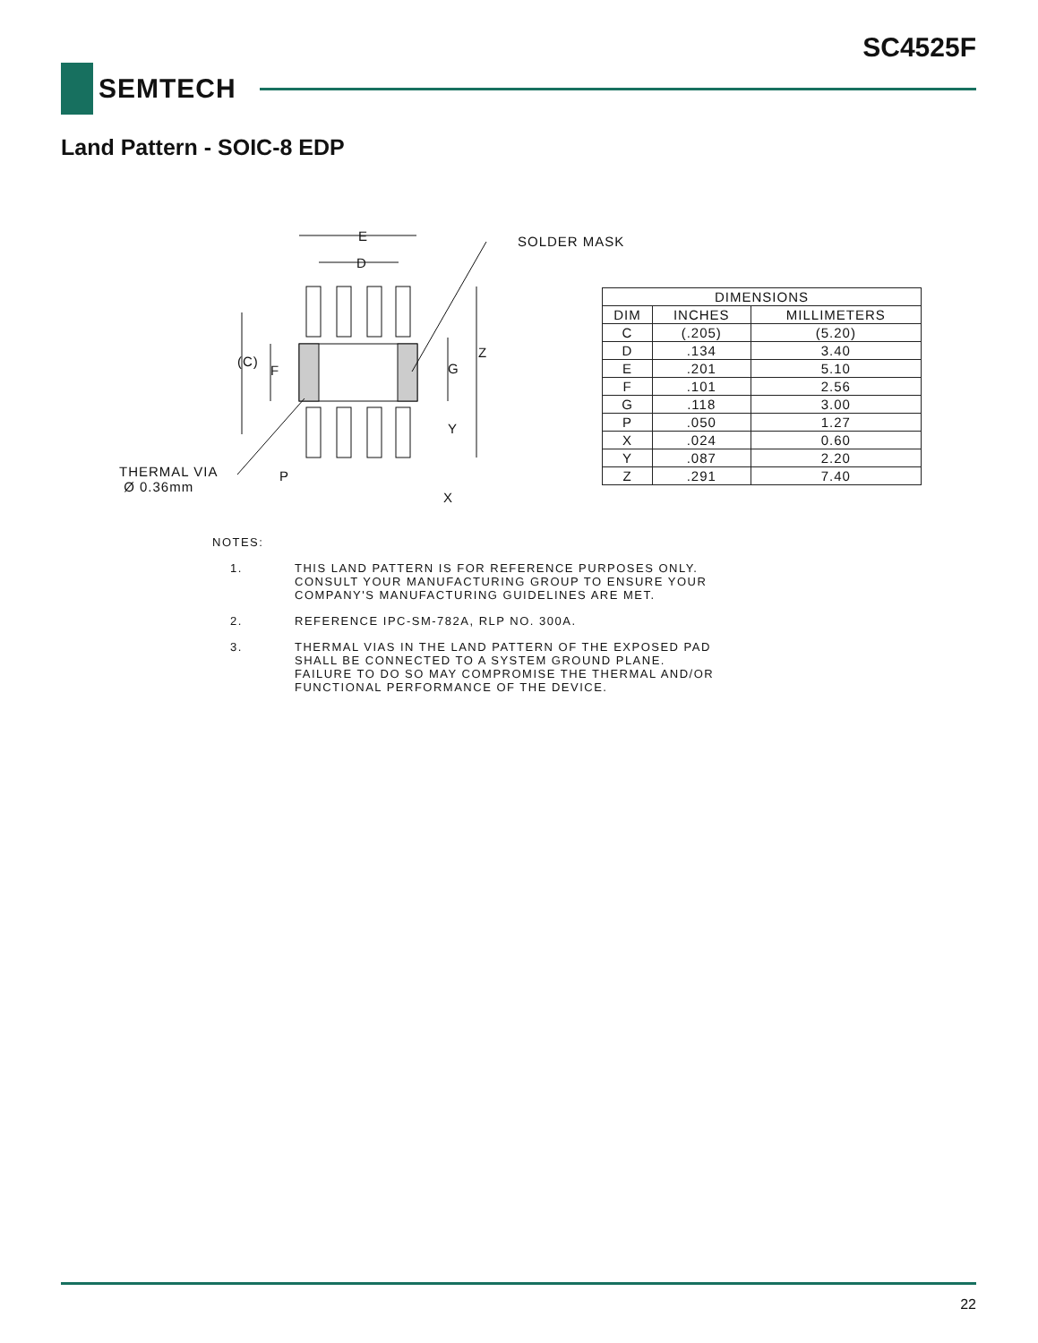SC4525F
SEMTECH
Land Pattern - SOIC-8 EDP
E
D
SOLDER MASK
(C)
F G
Z
Y
THERMAL VIA
Ø 0.36mm
P
X
| DIMENSIONS | | |
| --- | --- | --- |
| DIM | INCHES | MILLIMETERS |
| C | (.205) | (5.20) |
| D | .134 | 3.40 |
| E | .201 | 5.10 |
| F | .101 | 2.56 |
| G | .118 | 3.00 |
| P | .050 | 1.27 |
| X | .024 | 0.60 |
| Y | .087 | 2.20 |
| Z | .291 | 7.40 |
NOTES:
1. THIS LAND PATTERN IS FOR REFERENCE PURPOSES ONLY.
CONSULT YOUR MANUFACTURING GROUP TO ENSURE YOUR
COMPANY'S MANUFACTURING GUIDELINES ARE MET.
2. REFERENCE IPC-SM-782A, RLP NO. 300A.
3. THERMAL VIAS IN THE LAND PATTERN OF THE EXPOSED PAD
SHALL BE CONNECTED TO A SYSTEM GROUND PLANE.
FAILURE TO DO SO MAY COMPROMISE THE THERMAL AND/OR
FUNCTIONAL PERFORMANCE OF THE DEVICE.
22